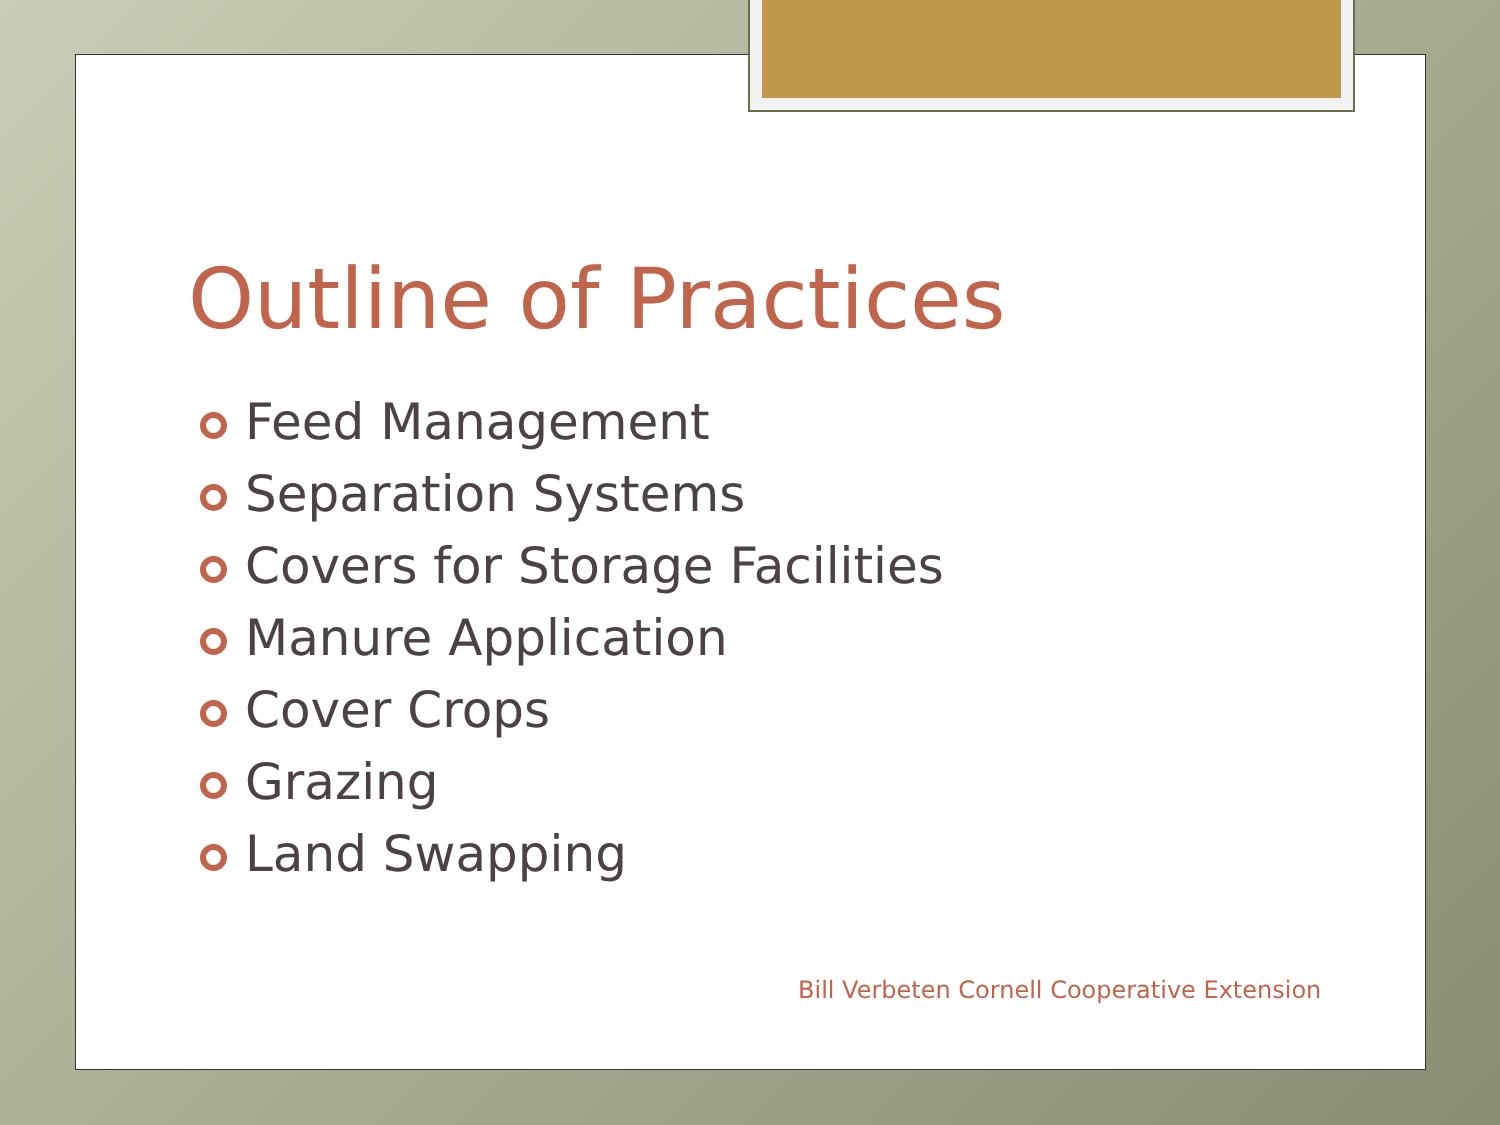Outline of Practices
Feed Management
Separation Systems
Covers for Storage Facilities
Manure Application
Cover Crops
Grazing
Land Swapping
Bill Verbeten Cornell Cooperative Extension